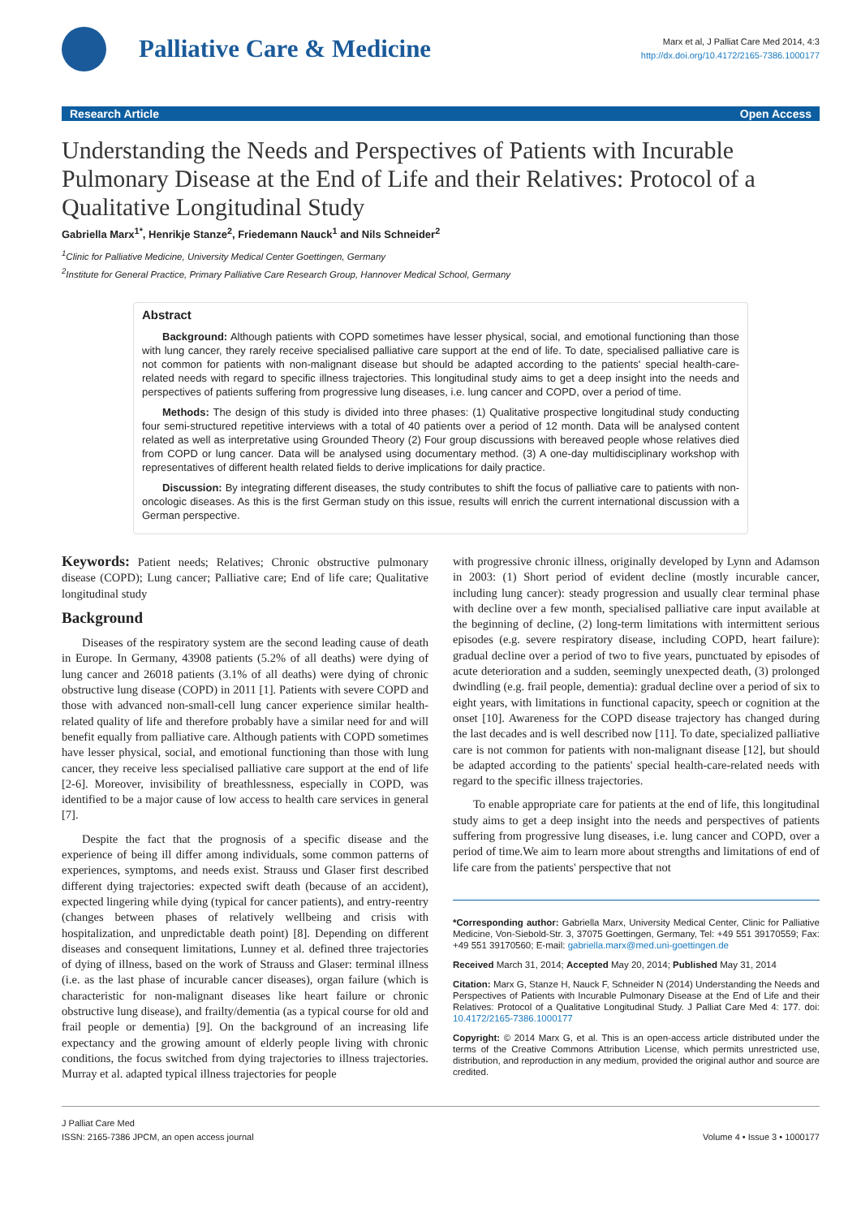Palliative Care & Medicine
Marx et al, J Palliat Care Med 2014, 4:3
http://dx.doi.org/10.4172/2165-7386.1000177
Research Article Open Access
Understanding the Needs and Perspectives of Patients with Incurable Pulmonary Disease at the End of Life and their Relatives: Protocol of a Qualitative Longitudinal Study
Gabriella Marx<sup>1*</sup>, Henrikje Stanze<sup>2</sup>, Friedemann Nauck<sup>1</sup> and Nils Schneider<sup>2</sup>
<sup>1</sup> Clinic for Palliative Medicine, University Medical Center Goettingen, Germany
<sup>2</sup> Institute for General Practice, Primary Palliative Care Research Group, Hannover Medical School, Germany
Abstract
Background: Although patients with COPD sometimes have lesser physical, social, and emotional functioning than those with lung cancer, they rarely receive specialised palliative care support at the end of life. To date, specialised palliative care is not common for patients with non-malignant disease but should be adapted according to the patients' special health-care-related needs with regard to specific illness trajectories. This longitudinal study aims to get a deep insight into the needs and perspectives of patients suffering from progressive lung diseases, i.e. lung cancer and COPD, over a period of time.
Methods: The design of this study is divided into three phases: (1) Qualitative prospective longitudinal study conducting four semi-structured repetitive interviews with a total of 40 patients over a period of 12 month. Data will be analysed content related as well as interpretative using Grounded Theory (2) Four group discussions with bereaved people whose relatives died from COPD or lung cancer. Data will be analysed using documentary method. (3) A one-day multidisciplinary workshop with representatives of different health related fields to derive implications for daily practice.
Discussion: By integrating different diseases, the study contributes to shift the focus of palliative care to patients with non-oncologic diseases. As this is the first German study on this issue, results will enrich the current international discussion with a German perspective.
Keywords: Patient needs; Relatives; Chronic obstructive pulmonary disease (COPD); Lung cancer; Palliative care; End of life care; Qualitative longitudinal study
Background
Diseases of the respiratory system are the second leading cause of death in Europe. In Germany, 43908 patients (5.2% of all deaths) were dying of lung cancer and 26018 patients (3.1% of all deaths) were dying of chronic obstructive lung disease (COPD) in 2011 [1]. Patients with severe COPD and those with advanced non-small-cell lung cancer experience similar health-related quality of life and therefore probably have a similar need for and will benefit equally from palliative care. Although patients with COPD sometimes have lesser physical, social, and emotional functioning than those with lung cancer, they receive less specialised palliative care support at the end of life [2-6]. Moreover, invisibility of breathlessness, especially in COPD, was identified to be a major cause of low access to health care services in general [7].
Despite the fact that the prognosis of a specific disease and the experience of being ill differ among individuals, some common patterns of experiences, symptoms, and needs exist. Strauss und Glaser first described different dying trajectories: expected swift death (because of an accident), expected lingering while dying (typical for cancer patients), and entry-reentry (changes between phases of relatively wellbeing and crisis with hospitalization, and unpredictable death point) [8]. Depending on different diseases and consequent limitations, Lunney et al. defined three trajectories of dying of illness, based on the work of Strauss and Glaser: terminal illness (i.e. as the last phase of incurable cancer diseases), organ failure (which is characteristic for non-malignant diseases like heart failure or chronic obstructive lung disease), and frailty/dementia (as a typical course for old and frail people or dementia) [9]. On the background of an increasing life expectancy and the growing amount of elderly people living with chronic conditions, the focus switched from dying trajectories to illness trajectories. Murray et al. adapted typical illness trajectories for people
with progressive chronic illness, originally developed by Lynn and Adamson in 2003: (1) Short period of evident decline (mostly incurable cancer, including lung cancer): steady progression and usually clear terminal phase with decline over a few month, specialised palliative care input available at the beginning of decline, (2) long-term limitations with intermittent serious episodes (e.g. severe respiratory disease, including COPD, heart failure): gradual decline over a period of two to five years, punctuated by episodes of acute deterioration and a sudden, seemingly unexpected death, (3) prolonged dwindling (e.g. frail people, dementia): gradual decline over a period of six to eight years, with limitations in functional capacity, speech or cognition at the onset [10]. Awareness for the COPD disease trajectory has changed during the last decades and is well described now [11]. To date, specialized palliative care is not common for patients with non-malignant disease [12], but should be adapted according to the patients' special health-care-related needs with regard to the specific illness trajectories.
To enable appropriate care for patients at the end of life, this longitudinal study aims to get a deep insight into the needs and perspectives of patients suffering from progressive lung diseases, i.e. lung cancer and COPD, over a period of time.We aim to learn more about strengths and limitations of end of life care from the patients' perspective that not
*Corresponding author: Gabriella Marx, University Medical Center, Clinic for Palliative Medicine, Von-Siebold-Str. 3, 37075 Goettingen, Germany, Tel: +49 551 39170559; Fax: +49 551 39170560; E-mail: gabriella.marx@med.uni-goettingen.de
Received March 31, 2014; Accepted May 20, 2014; Published May 31, 2014
Citation: Marx G, Stanze H, Nauck F, Schneider N (2014) Understanding the Needs and Perspectives of Patients with Incurable Pulmonary Disease at the End of Life and their Relatives: Protocol of a Qualitative Longitudinal Study. J Palliat Care Med 4: 177. doi: 10.4172/2165-7386.1000177
Copyright: © 2014 Marx G, et al. This is an open-access article distributed under the terms of the Creative Commons Attribution License, which permits unrestricted use, distribution, and reproduction in any medium, provided the original author and source are credited.
J Palliat Care Med
ISSN: 2165-7386 JPCM, an open access journal
Volume 4 • Issue 3 • 1000177